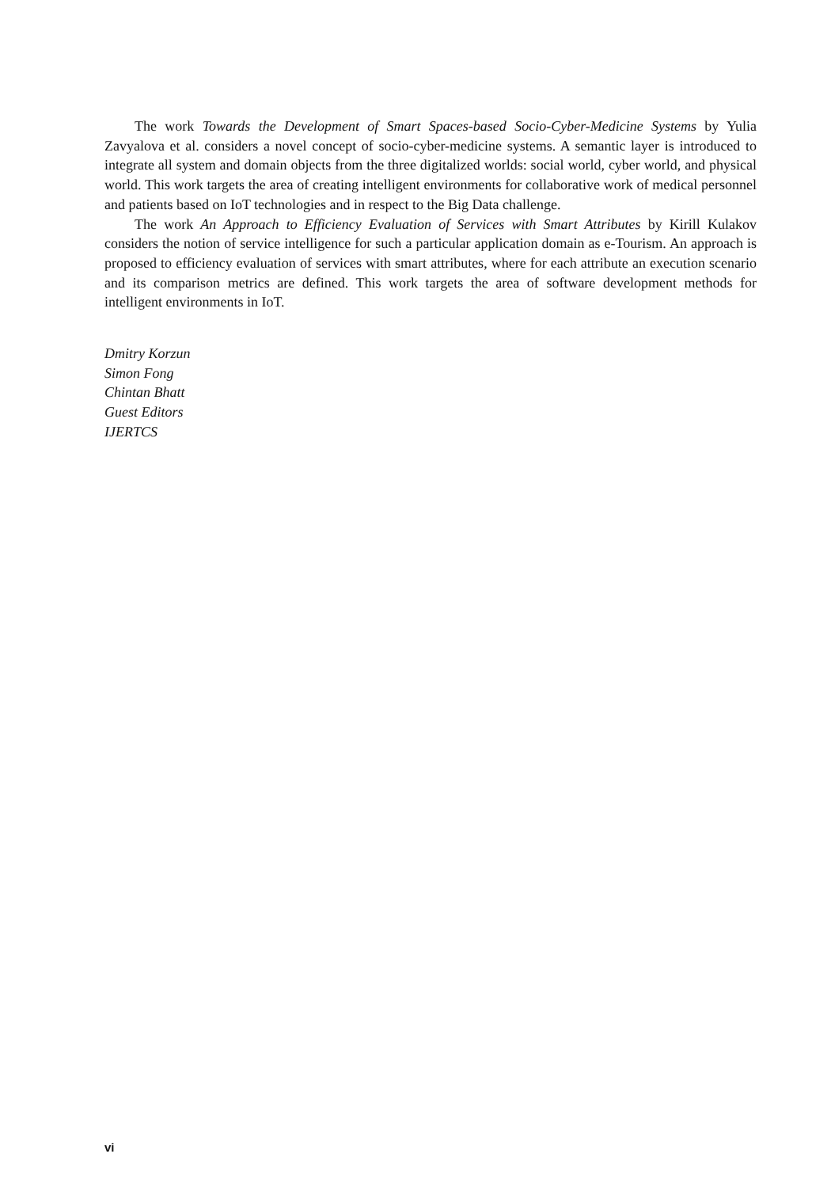The work Towards the Development of Smart Spaces-based Socio-Cyber-Medicine Systems by Yulia Zavyalova et al. considers a novel concept of socio-cyber-medicine systems. A semantic layer is introduced to integrate all system and domain objects from the three digitalized worlds: social world, cyber world, and physical world. This work targets the area of creating intelligent environments for collaborative work of medical personnel and patients based on IoT technologies and in respect to the Big Data challenge.
The work An Approach to Efficiency Evaluation of Services with Smart Attributes by Kirill Kulakov considers the notion of service intelligence for such a particular application domain as e-Tourism. An approach is proposed to efficiency evaluation of services with smart attributes, where for each attribute an execution scenario and its comparison metrics are defined. This work targets the area of software development methods for intelligent environments in IoT.
Dmitry Korzun
Simon Fong
Chintan Bhatt
Guest Editors
IJERTCS
vi